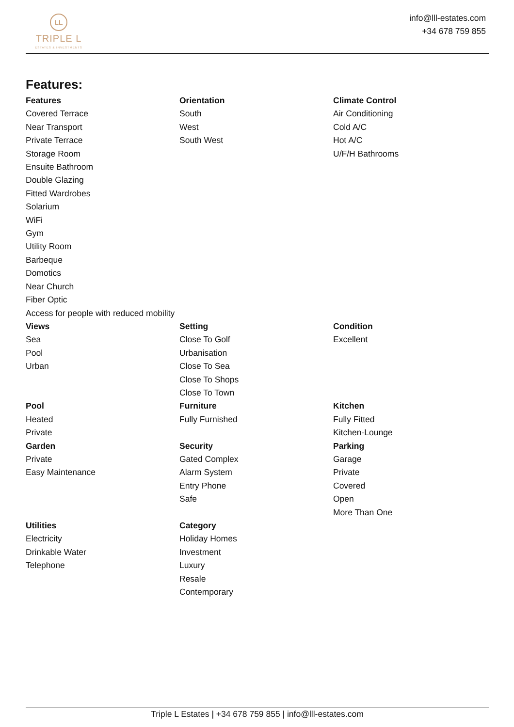LL
TRIPLE L
ESTATES & INVESTMENTS
info@lll-estates.com
+34 678 759 855
Features:
Features
Covered Terrace
Near Transport
Private Terrace
Storage Room
Ensuite Bathroom
Double Glazing
Fitted Wardrobes
Solarium
WiFi
Gym
Utility Room
Barbeque
Domotics
Near Church
Fiber Optic
Access for people with reduced mobility
Orientation
South
West
South West
Climate Control
Air Conditioning
Cold A/C
Hot A/C
U/F/H Bathrooms
Views
Sea
Pool
Urban
Setting
Close To Golf
Urbanisation
Close To Sea
Close To Shops
Close To Town
Condition
Excellent
Pool
Heated
Private
Furniture
Fully Furnished
Kitchen
Fully Fitted
Kitchen-Lounge
Garden
Private
Easy Maintenance
Security
Gated Complex
Alarm System
Entry Phone
Safe
Parking
Garage
Private
Covered
Open
More Than One
Utilities
Electricity
Drinkable Water
Telephone
Category
Holiday Homes
Investment
Luxury
Resale
Contemporary
Triple L Estates | +34 678 759 855 | info@lll-estates.com